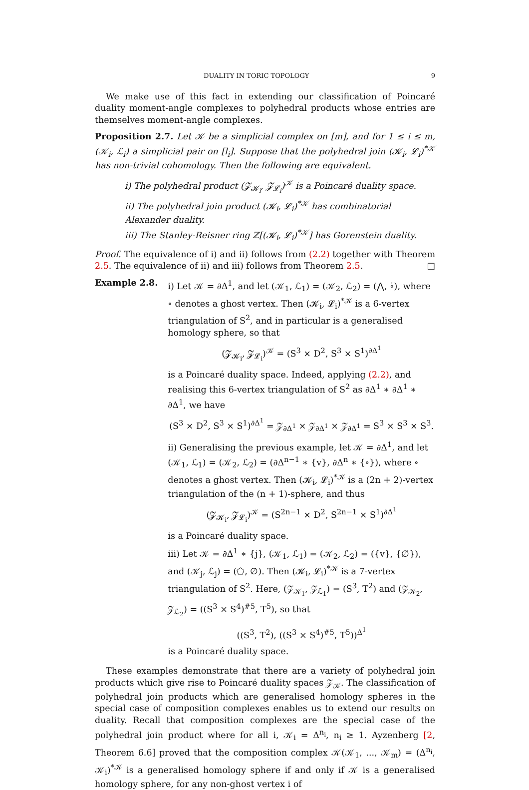DUALITY IN TORIC TOPOLOGY 9
We make use of this fact in extending our classification of Poincaré duality moment-angle complexes to polyhedral products whose entries are themselves moment-angle complexes.
Proposition 2.7. Let 𝒦 be a simplicial complex on [m], and for 1 ≤ i ≤ m, (𝒦<sub>i</sub>, ℒ<sub>i</sub>) a simplicial pair on [l<sub>i</sub>]. Suppose that the polyhedral join (𝓚<sub>i</sub>, 𝓛<sub>i</sub>)<sup>*𝒦</sup> has non-trivial cohomology. Then the following are equivalent.
i) The polyhedral product (𝓩<sub>𝓚<sub>i</sub></sub>, 𝓩<sub>𝓛<sub>i</sub></sub>)<sup>𝒦</sup> is a Poincaré duality space.
ii) The polyhedral join product (𝓚<sub>i</sub>, 𝓛<sub>i</sub>)<sup>*𝒦</sup> has combinatorial Alexander duality.
iii) The Stanley-Reisner ring ℤ[(𝓚<sub>i</sub>, 𝓛<sub>i</sub>)<sup>*𝒦</sup>] has Gorenstein duality.
Proof. The equivalence of i) and ii) follows from (2.2) together with Theorem 2.5. The equivalence of ii) and iii) follows from Theorem 2.5. □
Example 2.8. i) Let 𝒦 = ∂Δ<sup>1</sup>, and let (𝒦<sub>1</sub>, ℒ<sub>1</sub>) = (𝒦<sub>2</sub>, ℒ<sub>2</sub>) = (⋀, ∘̇), where ∘ denotes a ghost vertex. Then (𝓚<sub>i</sub>, 𝓛<sub>i</sub>)<sup>*𝒦</sup> is a 6-vertex triangulation of S<sup>2</sup>, and in particular is a generalised homology sphere, so that
(𝓩<sub>𝓚<sub>i</sub></sub>, 𝓩<sub>𝓛<sub>i</sub></sub>)<sup>𝒦</sup> = (S<sup>3</sup> × D<sup>2</sup>, S<sup>3</sup> × S<sup>1</sup>)<sup>∂Δ<sup>1</sup></sup>
is a Poincaré duality space. Indeed, applying (2.2), and realising this 6-vertex triangulation of S<sup>2</sup> as ∂Δ<sup>1</sup> ∗ ∂Δ<sup>1</sup> ∗ ∂Δ<sup>1</sup>, we have
(S<sup>3</sup> × D<sup>2</sup>, S<sup>3</sup> × S<sup>1</sup>)<sup>∂Δ<sup>1</sup></sup> = 𝒵<sub>∂Δ<sup>1</sup></sub> × 𝒵<sub>∂Δ<sup>1</sup></sub> × 𝒵<sub>∂Δ<sup>1</sup></sub> = S<sup>3</sup> × S<sup>3</sup> × S<sup>3</sup>.
ii) Generalising the previous example, let 𝒦 = ∂Δ<sup>1</sup>, and let (𝒦<sub>1</sub>, ℒ<sub>1</sub>) = (𝒦<sub>2</sub>, ℒ<sub>2</sub>) = (∂Δ<sup>n−1</sup> ∗ {v}, ∂Δ<sup>n</sup> ∗ {∘}), where ∘ denotes a ghost vertex. Then (𝓚<sub>i</sub>, 𝓛<sub>i</sub>)<sup>*𝒦</sup> is a (2n + 2)-vertex triangulation of the (n + 1)-sphere, and thus
(𝓩<sub>𝓚<sub>i</sub></sub>, 𝓩<sub>𝓛<sub>i</sub></sub>)<sup>𝒦</sup> = (S<sup>2n−1</sup> × D<sup>2</sup>, S<sup>2n−1</sup> × S<sup>1</sup>)<sup>∂Δ<sup>1</sup></sup>
is a Poincaré duality space.
iii) Let 𝒦 = ∂Δ<sup>1</sup> ∗ {j}, (𝒦<sub>1</sub>, ℒ<sub>1</sub>) = (𝒦<sub>2</sub>, ℒ<sub>2</sub>) = ({v}, {∅}), and (𝒦<sub>j</sub>, ℒ<sub>j</sub>) = (⬠, ∅). Then (𝓚<sub>i</sub>, 𝓛<sub>i</sub>)<sup>*𝒦</sup> is a 7-vertex triangulation of S<sup>2</sup>. Here, (𝒵<sub>𝒦<sub>1</sub></sub>, 𝒵<sub>ℒ<sub>1</sub></sub>) = (S<sup>3</sup>, T<sup>2</sup>) and (𝒵<sub>𝒦<sub>2</sub></sub>, 𝒵<sub>ℒ<sub>2</sub></sub>) = ((S<sup>3</sup> × S<sup>4</sup>)<sup>#5</sup>, T<sup>5</sup>), so that
((S<sup>3</sup>, T<sup>2</sup>), ((S<sup>3</sup> × S<sup>4</sup>)<sup>#5</sup>, T<sup>5</sup>))<sup>Δ<sup>1</sup></sup>
is a Poincaré duality space.
These examples demonstrate that there are a variety of polyhedral join products which give rise to Poincaré duality spaces 𝒵<sub>𝒦</sub>. The classification of polyhedral join products which are generalised homology spheres in the special case of composition complexes enables us to extend our results on duality. Recall that composition complexes are the special case of the polyhedral join product where for all i, 𝒦<sub>i</sub> = Δ<sup>n<sub>i</sub></sup>, n<sub>i</sub> ≥ 1. Ayzenberg [2, Theorem 6.6] proved that the composition complex 𝒦(𝒦<sub>1</sub>, ..., 𝒦<sub>m</sub>) = (Δ<sup>n<sub>i</sub></sup>, 𝒦<sub>i</sub>)<sup>*𝒦</sup> is a generalised homology sphere if and only if 𝒦 is a generalised homology sphere, for any non-ghost vertex i of